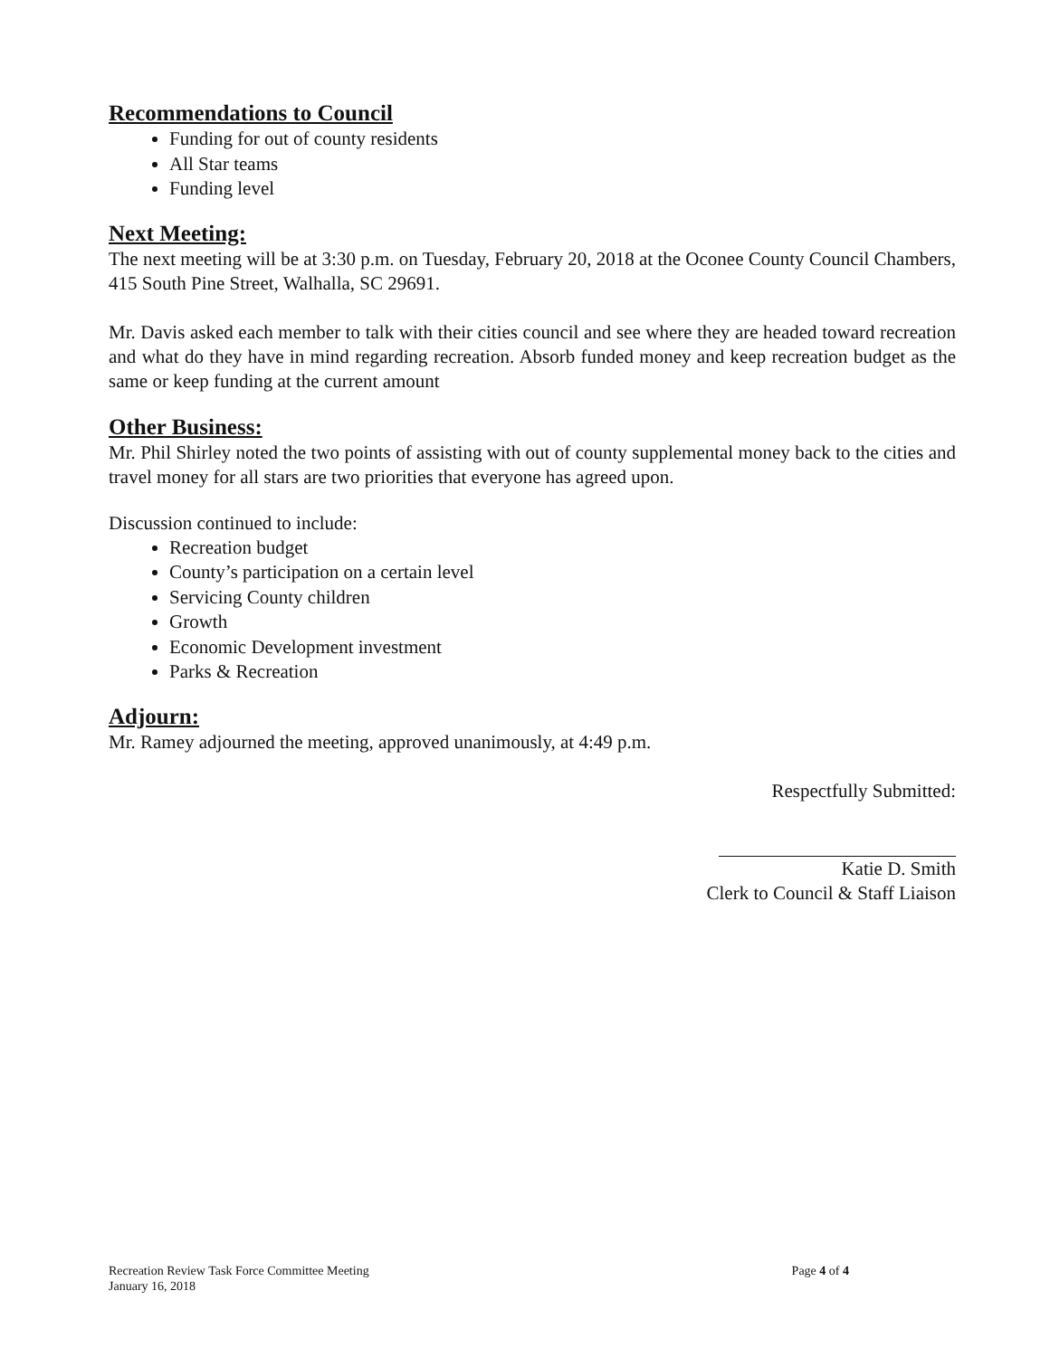Recommendations to Council
Funding for out of county residents
All Star teams
Funding level
Next Meeting:
The next meeting will be at 3:30 p.m. on Tuesday, February 20, 2018 at the Oconee County Council Chambers, 415 South Pine Street, Walhalla, SC 29691.
Mr. Davis asked each member to talk with their cities council and see where they are headed toward recreation and what do they have in mind regarding recreation. Absorb funded money and keep recreation budget as the same or keep funding at the current amount
Other Business:
Mr. Phil Shirley noted the two points of assisting with out of county supplemental money back to the cities and travel money for all stars are two priorities that everyone has agreed upon.
Discussion continued to include:
Recreation budget
County’s participation on a certain level
Servicing County children
Growth
Economic Development investment
Parks & Recreation
Adjourn:
Mr. Ramey adjourned the meeting, approved unanimously, at 4:49 p.m.
Respectfully Submitted:
Katie D. Smith
Clerk to Council & Staff Liaison
Recreation Review Task Force Committee Meeting
January 16, 2018
Page 4 of 4